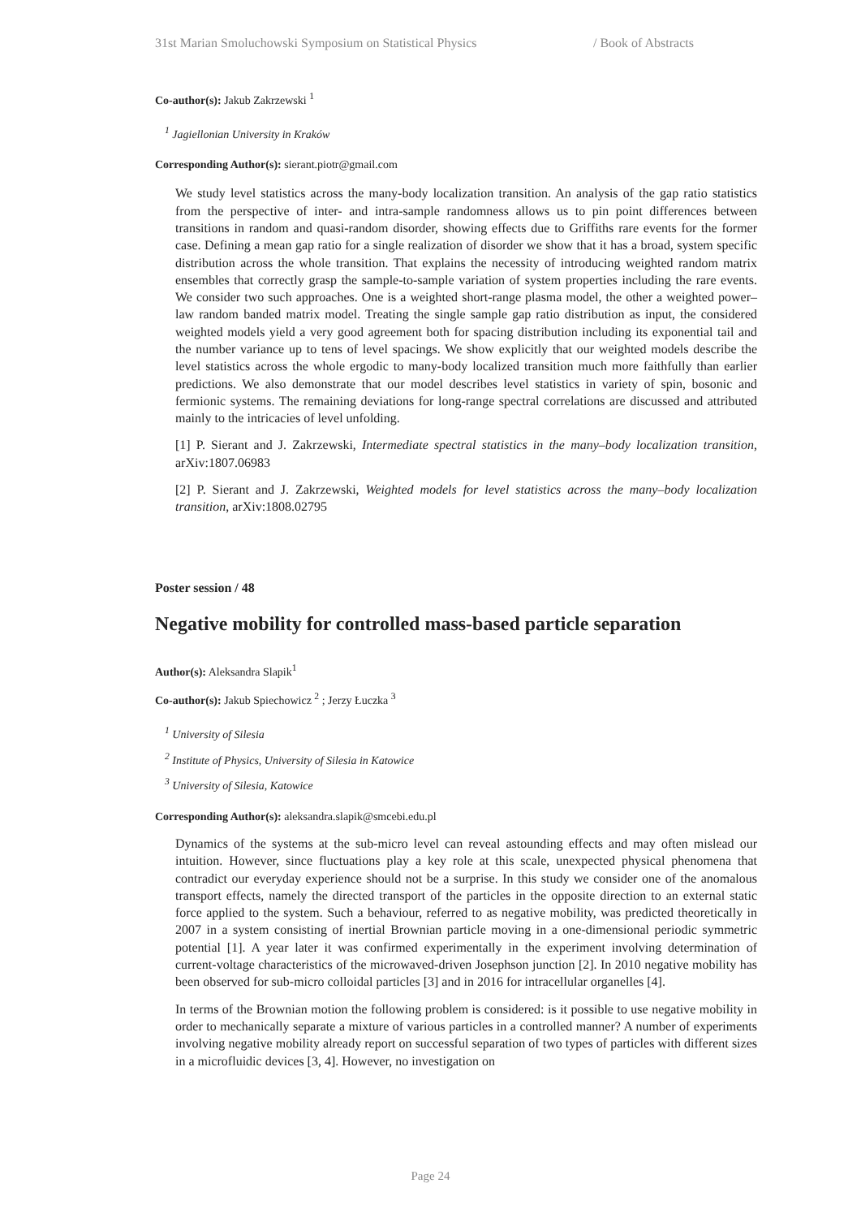31st Marian Smoluchowski Symposium on Statistical Physics / Book of Abstracts
Co-author(s): Jakub Zakrzewski <sup>1</sup>
<sup>1</sup> Jagiellonian University in Kraków
Corresponding Author(s): sierant.piotr@gmail.com
We study level statistics across the many-body localization transition. An analysis of the gap ratio statistics from the perspective of inter- and intra-sample randomness allows us to pin point differences between transitions in random and quasi-random disorder, showing effects due to Griffiths rare events for the former case. Defining a mean gap ratio for a single realization of disorder we show that it has a broad, system specific distribution across the whole transition. That explains the necessity of introducing weighted random matrix ensembles that correctly grasp the sample-to-sample variation of system properties including the rare events. We consider two such approaches. One is a weighted short-range plasma model, the other a weighted power–law random banded matrix model. Treating the single sample gap ratio distribution as input, the considered weighted models yield a very good agreement both for spacing distribution including its exponential tail and the number variance up to tens of level spacings. We show explicitly that our weighted models describe the level statistics across the whole ergodic to many-body localized transition much more faithfully than earlier predictions. We also demonstrate that our model describes level statistics in variety of spin, bosonic and fermionic systems. The remaining deviations for long-range spectral correlations are discussed and attributed mainly to the intricacies of level unfolding.
[1] P. Sierant and J. Zakrzewski, Intermediate spectral statistics in the many–body localization transition, arXiv:1807.06983
[2] P. Sierant and J. Zakrzewski, Weighted models for level statistics across the many–body localization transition, arXiv:1808.02795
Poster session / 48
Negative mobility for controlled mass-based particle separation
Author(s): Aleksandra Slapik<sup>1</sup>
Co-author(s): Jakub Spiechowicz <sup>2</sup> ; Jerzy Łuczka <sup>3</sup>
<sup>1</sup> University of Silesia
<sup>2</sup> Institute of Physics, University of Silesia in Katowice
<sup>3</sup> University of Silesia, Katowice
Corresponding Author(s): aleksandra.slapik@smcebi.edu.pl
Dynamics of the systems at the sub-micro level can reveal astounding effects and may often mislead our intuition. However, since fluctuations play a key role at this scale, unexpected physical phenomena that contradict our everyday experience should not be a surprise. In this study we consider one of the anomalous transport effects, namely the directed transport of the particles in the opposite direction to an external static force applied to the system. Such a behaviour, referred to as negative mobility, was predicted theoretically in 2007 in a system consisting of inertial Brownian particle moving in a one-dimensional periodic symmetric potential [1]. A year later it was confirmed experimentally in the experiment involving determination of current-voltage characteristics of the microwaved-driven Josephson junction [2]. In 2010 negative mobility has been observed for sub-micro colloidal particles [3] and in 2016 for intracellular organelles [4].
In terms of the Brownian motion the following problem is considered: is it possible to use negative mobility in order to mechanically separate a mixture of various particles in a controlled manner? A number of experiments involving negative mobility already report on successful separation of two types of particles with different sizes in a microfluidic devices [3, 4]. However, no investigation on
Page 24